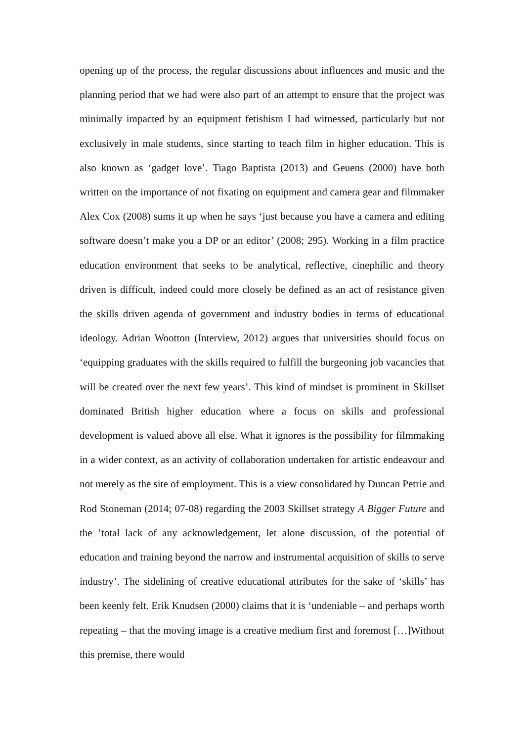opening up of the process, the regular discussions about influences and music and the planning period that we had were also part of an attempt to ensure that the project was minimally impacted by an equipment fetishism I had witnessed, particularly but not exclusively in male students, since starting to teach film in higher education. This is also known as ‘gadget love’. Tiago Baptista (2013) and Geuens (2000) have both written on the importance of not fixating on equipment and camera gear and filmmaker Alex Cox (2008) sums it up when he says ‘just because you have a camera and editing software doesn’t make you a DP or an editor’ (2008; 295). Working in a film practice education environment that seeks to be analytical, reflective, cinephilic and theory driven is difficult, indeed could more closely be defined as an act of resistance given the skills driven agenda of government and industry bodies in terms of educational ideology. Adrian Wootton (Interview, 2012) argues that universities should focus on ‘equipping graduates with the skills required to fulfill the burgeoning job vacancies that will be created over the next few years’. This kind of mindset is prominent in Skillset dominated British higher education where a focus on skills and professional development is valued above all else. What it ignores is the possibility for filmmaking in a wider context, as an activity of collaboration undertaken for artistic endeavour and not merely as the site of employment. This is a view consolidated by Duncan Petrie and Rod Stoneman (2014; 07-08) regarding the 2003 Skillset strategy A Bigger Future and the ʽtotal lack of any acknowledgement, let alone discussion, of the potential of education and training beyond the narrow and instrumental acquisition of skills to serve industry’. The sidelining of creative educational attributes for the sake of ‘skills’ has been keenly felt. Erik Knudsen (2000) claims that it is ‘undeniable – and perhaps worth repeating – that the moving image is a creative medium first and foremost […]Without this premise, there would